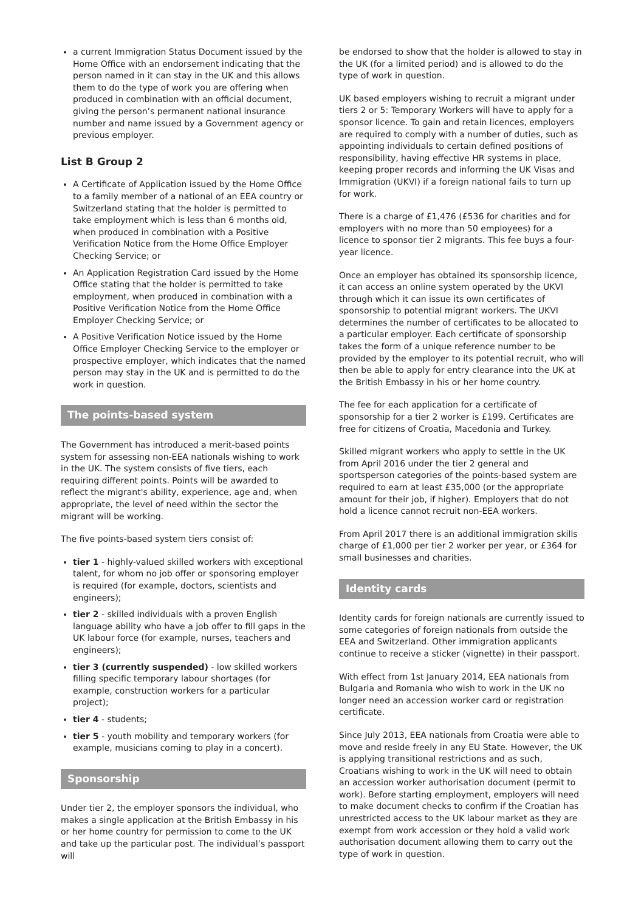a current Immigration Status Document issued by the Home Office with an endorsement indicating that the person named in it can stay in the UK and this allows them to do the type of work you are offering when produced in combination with an official document, giving the person’s permanent national insurance number and name issued by a Government agency or previous employer.
List B Group 2
A Certificate of Application issued by the Home Office to a family member of a national of an EEA country or Switzerland stating that the holder is permitted to take employment which is less than 6 months old, when produced in combination with a Positive Verification Notice from the Home Office Employer Checking Service; or
An Application Registration Card issued by the Home Office stating that the holder is permitted to take employment, when produced in combination with a Positive Verification Notice from the Home Office Employer Checking Service; or
A Positive Verification Notice issued by the Home Office Employer Checking Service to the employer or prospective employer, which indicates that the named person may stay in the UK and is permitted to do the work in question.
The points-based system
The Government has introduced a merit-based points system for assessing non-EEA nationals wishing to work in the UK. The system consists of five tiers, each requiring different points. Points will be awarded to reflect the migrant's ability, experience, age and, when appropriate, the level of need within the sector the migrant will be working.
The five points-based system tiers consist of:
tier 1 - highly-valued skilled workers with exceptional talent, for whom no job offer or sponsoring employer is required (for example, doctors, scientists and engineers);
tier 2 - skilled individuals with a proven English language ability who have a job offer to fill gaps in the UK labour force (for example, nurses, teachers and engineers);
tier 3 (currently suspended) - low skilled workers filling specific temporary labour shortages (for example, construction workers for a particular project);
tier 4 - students;
tier 5 - youth mobility and temporary workers (for example, musicians coming to play in a concert).
Sponsorship
Under tier 2, the employer sponsors the individual, who makes a single application at the British Embassy in his or her home country for permission to come to the UK and take up the particular post. The individual’s passport will
be endorsed to show that the holder is allowed to stay in the UK (for a limited period) and is allowed to do the type of work in question.
UK based employers wishing to recruit a migrant under tiers 2 or 5: Temporary Workers will have to apply for a sponsor licence. To gain and retain licences, employers are required to comply with a number of duties, such as appointing individuals to certain defined positions of responsibility, having effective HR systems in place, keeping proper records and informing the UK Visas and Immigration (UKVI) if a foreign national fails to turn up for work.
There is a charge of £1,476 (£536 for charities and for employers with no more than 50 employees) for a licence to sponsor tier 2 migrants. This fee buys a four-year licence.
Once an employer has obtained its sponsorship licence, it can access an online system operated by the UKVI through which it can issue its own certificates of sponsorship to potential migrant workers. The UKVI determines the number of certificates to be allocated to a particular employer. Each certificate of sponsorship takes the form of a unique reference number to be provided by the employer to its potential recruit, who will then be able to apply for entry clearance into the UK at the British Embassy in his or her home country.
The fee for each application for a certificate of sponsorship for a tier 2 worker is £199. Certificates are free for citizens of Croatia, Macedonia and Turkey.
Skilled migrant workers who apply to settle in the UK from April 2016 under the tier 2 general and sportsperson categories of the points-based system are required to earn at least £35,000 (or the appropriate amount for their job, if higher). Employers that do not hold a licence cannot recruit non-EEA workers.
From April 2017 there is an additional immigration skills charge of £1,000 per tier 2 worker per year, or £364 for small businesses and charities.
Identity cards
Identity cards for foreign nationals are currently issued to some categories of foreign nationals from outside the EEA and Switzerland. Other immigration applicants continue to receive a sticker (vignette) in their passport.
With effect from 1st January 2014, EEA nationals from Bulgaria and Romania who wish to work in the UK no longer need an accession worker card or registration certificate.
Since July 2013, EEA nationals from Croatia were able to move and reside freely in any EU State. However, the UK is applying transitional restrictions and as such, Croatians wishing to work in the UK will need to obtain an accession worker authorisation document (permit to work). Before starting employment, employers will need to make document checks to confirm if the Croatian has unrestricted access to the UK labour market as they are exempt from work accession or they hold a valid work authorisation document allowing them to carry out the type of work in question.